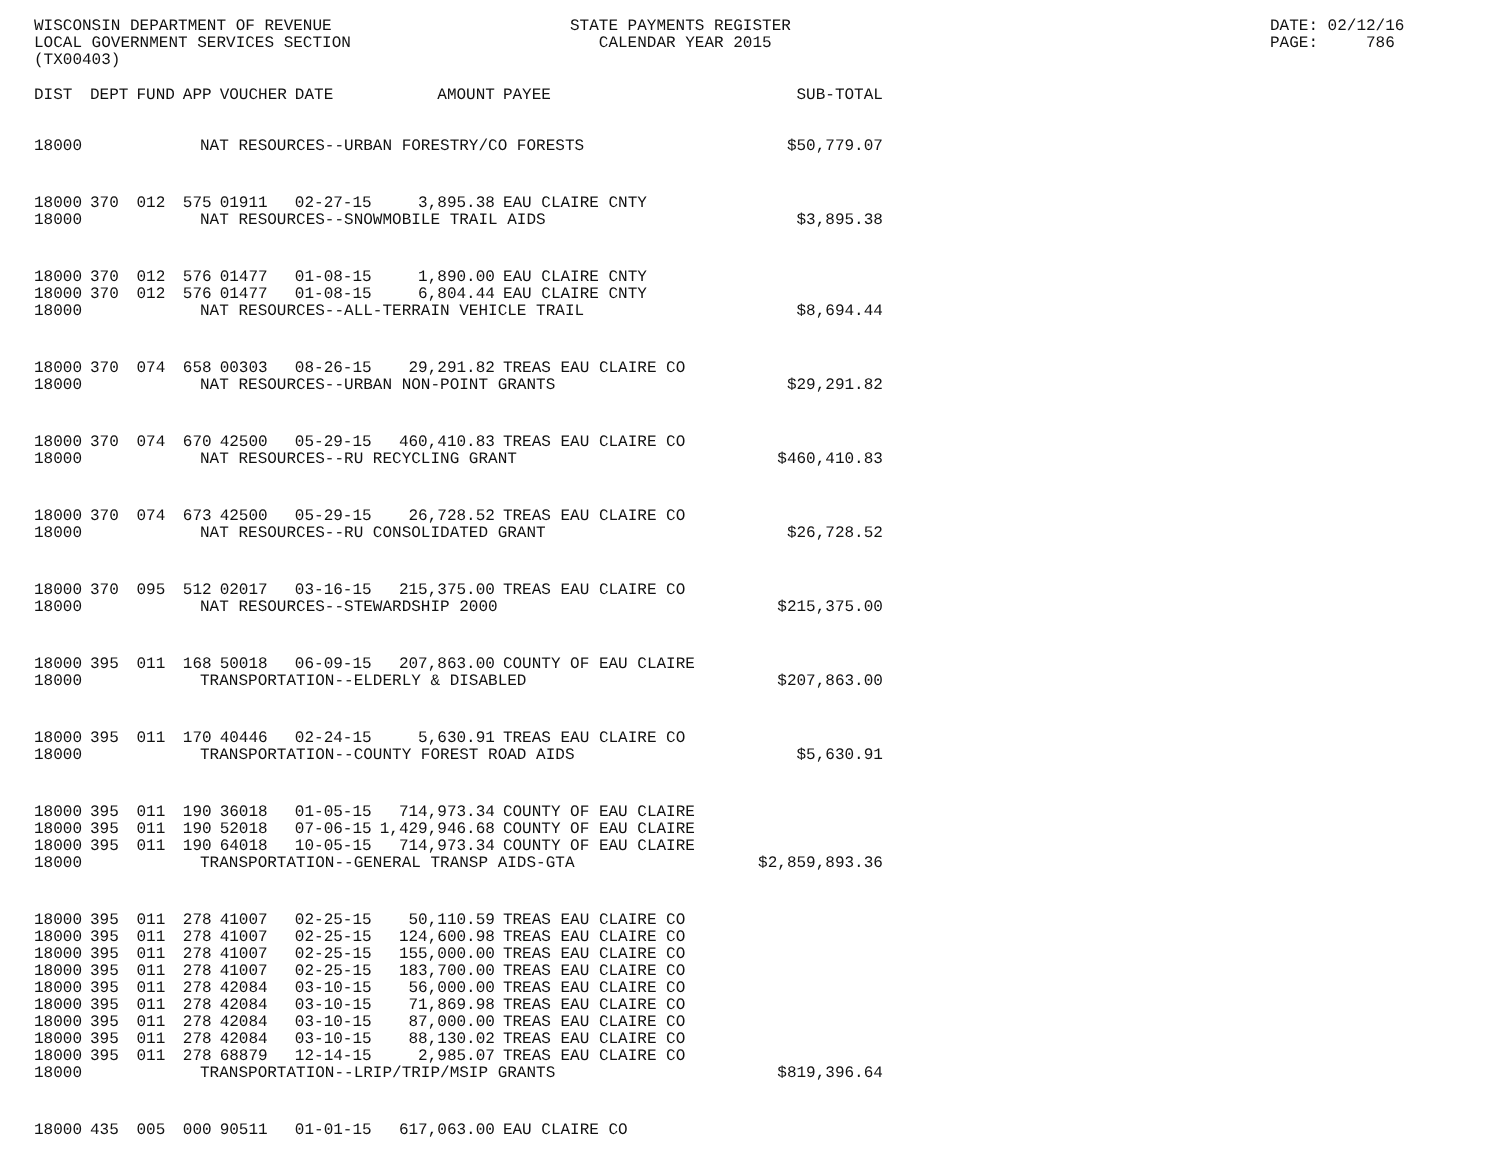WISCONSIN DEPARTMENT OF REVENUE LOCAL GOVERNMENT SERVICES SECTION (TX00403)
STATE PAYMENTS REGISTER CALENDAR YEAR 2015
DATE: 02/12/16 PAGE: 786
| DIST | DEPT | FUND | APP | VOUCHER | DATE | AMOUNT | PAYEE | SUB-TOTAL |
| --- | --- | --- | --- | --- | --- | --- | --- | --- |
| 18000 | NAT RESOURCES--URBAN FORESTRY/CO FORESTS | | | | | | | $50,779.07 |
| 18000 | 370 | 012 | 575 | 01911 | 02-27-15 | 3,895.38 | EAU CLAIRE CNTY | |
| 18000 | NAT RESOURCES--SNOWMOBILE TRAIL AIDS | | | | | | | $3,895.38 |
| 18000 | 370 | 012 | 576 | 01477 | 01-08-15 | 1,890.00 | EAU CLAIRE CNTY | |
| 18000 | 370 | 012 | 576 | 01477 | 01-08-15 | 6,804.44 | EAU CLAIRE CNTY | |
| 18000 | NAT RESOURCES--ALL-TERRAIN VEHICLE TRAIL | | | | | | | $8,694.44 |
| 18000 | 370 | 074 | 658 | 00303 | 08-26-15 | 29,291.82 | TREAS EAU CLAIRE CO | |
| 18000 | NAT RESOURCES--URBAN NON-POINT GRANTS | | | | | | | $29,291.82 |
| 18000 | 370 | 074 | 670 | 42500 | 05-29-15 | 460,410.83 | TREAS EAU CLAIRE CO | |
| 18000 | NAT RESOURCES--RU RECYCLING GRANT | | | | | | | $460,410.83 |
| 18000 | 370 | 074 | 673 | 42500 | 05-29-15 | 26,728.52 | TREAS EAU CLAIRE CO | |
| 18000 | NAT RESOURCES--RU CONSOLIDATED GRANT | | | | | | | $26,728.52 |
| 18000 | 370 | 095 | 512 | 02017 | 03-16-15 | 215,375.00 | TREAS EAU CLAIRE CO | |
| 18000 | NAT RESOURCES--STEWARDSHIP 2000 | | | | | | | $215,375.00 |
| 18000 | 395 | 011 | 168 | 50018 | 06-09-15 | 207,863.00 | COUNTY OF EAU CLAIRE | |
| 18000 | TRANSPORTATION--ELDERLY & DISABLED | | | | | | | $207,863.00 |
| 18000 | 395 | 011 | 170 | 40446 | 02-24-15 | 5,630.91 | TREAS EAU CLAIRE CO | |
| 18000 | TRANSPORTATION--COUNTY FOREST ROAD AIDS | | | | | | | $5,630.91 |
| 18000 | 395 | 011 | 190 | 36018 | 01-05-15 | 714,973.34 | COUNTY OF EAU CLAIRE | |
| 18000 | 395 | 011 | 190 | 52018 | 07-06-15 | 1,429,946.68 | COUNTY OF EAU CLAIRE | |
| 18000 | 395 | 011 | 190 | 64018 | 10-05-15 | 714,973.34 | COUNTY OF EAU CLAIRE | |
| 18000 | TRANSPORTATION--GENERAL TRANSP AIDS-GTA | | | | | | | $2,859,893.36 |
| 18000 | 395 | 011 | 278 | 41007 | 02-25-15 | 50,110.59 | TREAS EAU CLAIRE CO | |
| 18000 | 395 | 011 | 278 | 41007 | 02-25-15 | 124,600.98 | TREAS EAU CLAIRE CO | |
| 18000 | 395 | 011 | 278 | 41007 | 02-25-15 | 155,000.00 | TREAS EAU CLAIRE CO | |
| 18000 | 395 | 011 | 278 | 41007 | 02-25-15 | 183,700.00 | TREAS EAU CLAIRE CO | |
| 18000 | 395 | 011 | 278 | 42084 | 03-10-15 | 56,000.00 | TREAS EAU CLAIRE CO | |
| 18000 | 395 | 011 | 278 | 42084 | 03-10-15 | 71,869.98 | TREAS EAU CLAIRE CO | |
| 18000 | 395 | 011 | 278 | 42084 | 03-10-15 | 87,000.00 | TREAS EAU CLAIRE CO | |
| 18000 | 395 | 011 | 278 | 42084 | 03-10-15 | 88,130.02 | TREAS EAU CLAIRE CO | |
| 18000 | 395 | 011 | 278 | 68879 | 12-14-15 | 2,985.07 | TREAS EAU CLAIRE CO | |
| 18000 | TRANSPORTATION--LRIP/TRIP/MSIP GRANTS | | | | | | | $819,396.64 |
| 18000 | 435 | 005 | 000 | 90511 | 01-01-15 | 617,063.00 | EAU CLAIRE CO | |